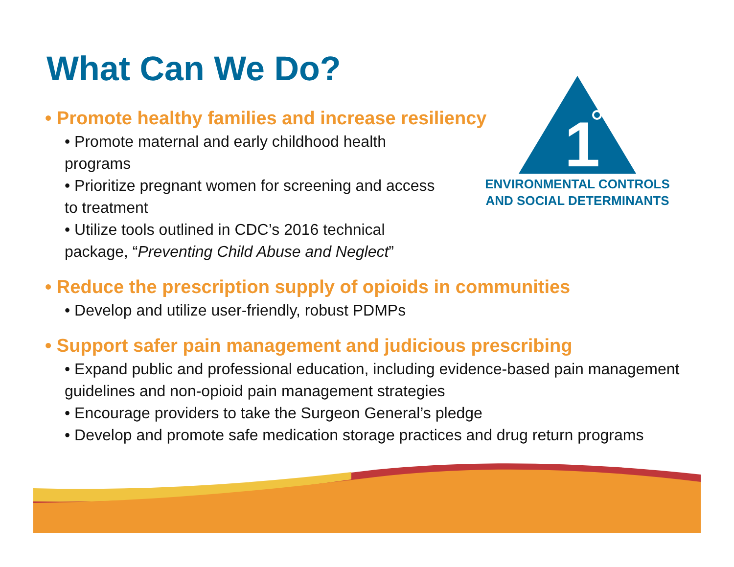What Can We Do?
1
ENVIRONMENTAL CONTROLS
AND SOCIAL DETERMINANTS
• Promote healthy families and increase resiliency
• Promote maternal and early childhood health programs
• Prioritize pregnant women for screening and access to treatment
• Utilize tools outlined in CDC’s 2016 technical package, “Preventing Child Abuse and Neglect”
• Reduce the prescription supply of opioids in communities
• Develop and utilize user-friendly, robust PDMPs
• Support safer pain management and judicious prescribing
• Expand public and professional education, including evidence-based pain management guidelines and non-opioid pain management strategies
• Encourage providers to take the Surgeon General’s pledge
• Develop and promote safe medication storage practices and drug return programs